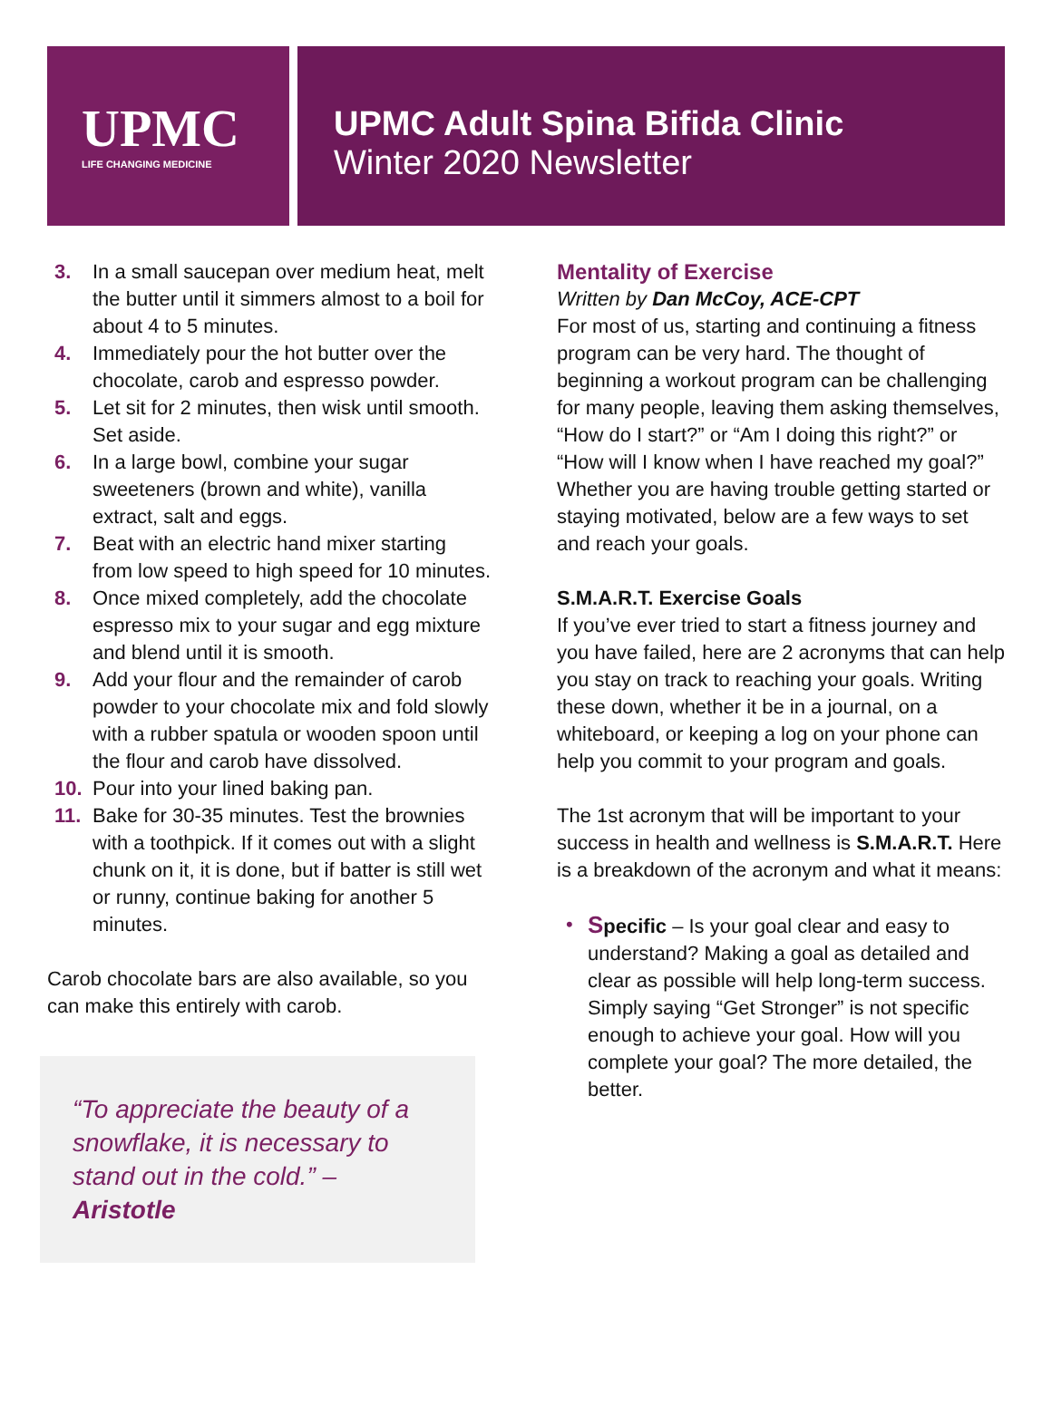UPMC
LIFE CHANGING MEDICINE
UPMC Adult Spina Bifida Clinic
Winter 2020 Newsletter
3. In a small saucepan over medium heat, melt the butter until it simmers almost to a boil for about 4 to 5 minutes.
4. Immediately pour the hot butter over the chocolate, carob and espresso powder.
5. Let sit for 2 minutes, then wisk until smooth. Set aside.
6. In a large bowl, combine your sugar sweeteners (brown and white), vanilla extract, salt and eggs.
7. Beat with an electric hand mixer starting from low speed to high speed for 10 minutes.
8. Once mixed completely, add the chocolate espresso mix to your sugar and egg mixture and blend until it is smooth.
9. Add your flour and the remainder of carob powder to your chocolate mix and fold slowly with a rubber spatula or wooden spoon until the flour and carob have dissolved.
10. Pour into your lined baking pan.
11. Bake for 30-35 minutes. Test the brownies with a toothpick. If it comes out with a slight chunk on it, it is done, but if batter is still wet or runny, continue baking for another 5 minutes.
Carob chocolate bars are also available, so you can make this entirely with carob.
“To appreciate the beauty of a snowflake, it is necessary to stand out in the cold.” – Aristotle
Mentality of Exercise
Written by Dan McCoy, ACE-CPT
For most of us, starting and continuing a fitness program can be very hard. The thought of beginning a workout program can be challenging for many people, leaving them asking themselves, “How do I start?” or “Am I doing this right?” or “How will I know when I have reached my goal?” Whether you are having trouble getting started or staying motivated, below are a few ways to set and reach your goals.
S.M.A.R.T. Exercise Goals
If you’ve ever tried to start a fitness journey and you have failed, here are 2 acronyms that can help you stay on track to reaching your goals. Writing these down, whether it be in a journal, on a whiteboard, or keeping a log on your phone can help you commit to your program and goals.
The 1st acronym that will be important to your success in health and wellness is S.M.A.R.T. Here is a breakdown of the acronym and what it means:
• Specific – Is your goal clear and easy to understand? Making a goal as detailed and clear as possible will help long-term success. Simply saying “Get Stronger” is not specific enough to achieve your goal. How will you complete your goal? The more detailed, the better.